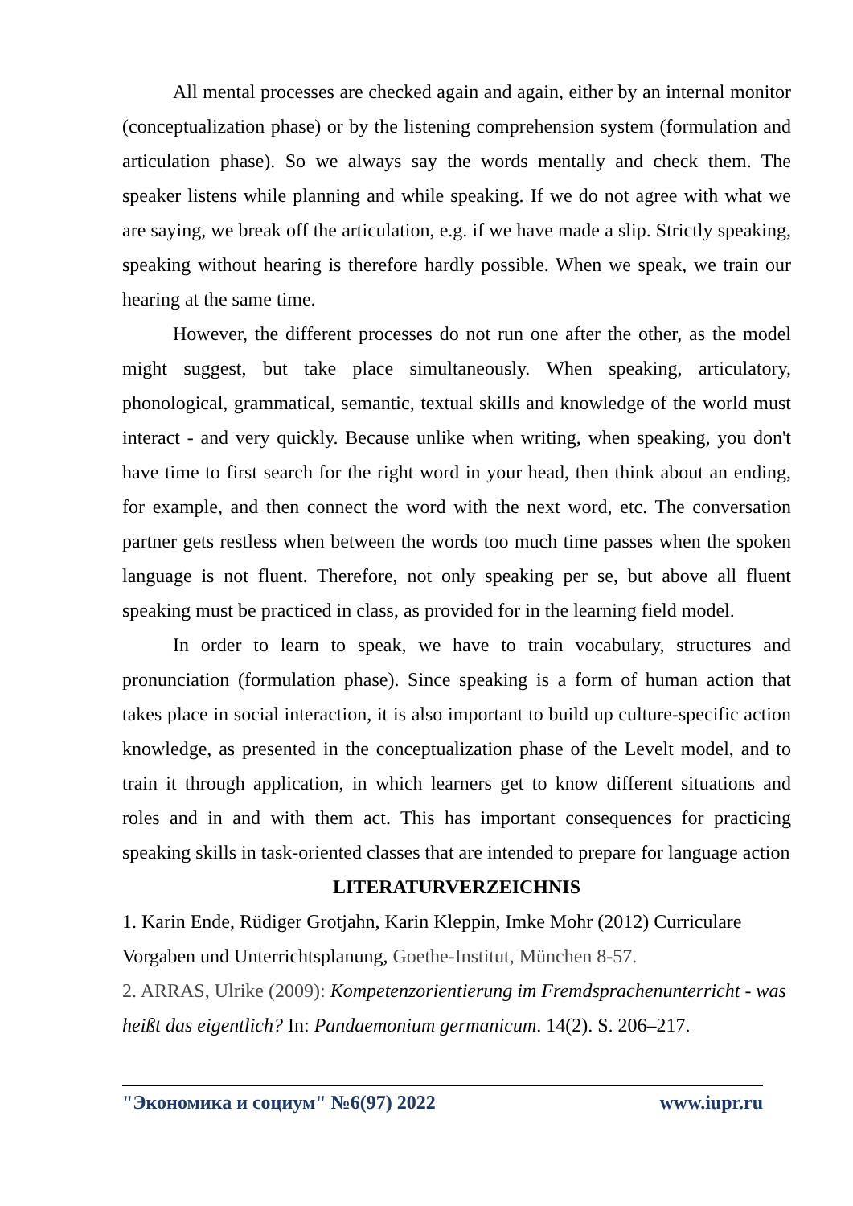All mental processes are checked again and again, either by an internal monitor (conceptualization phase) or by the listening comprehension system (formulation and articulation phase). So we always say the words mentally and check them. The speaker listens while planning and while speaking. If we do not agree with what we are saying, we break off the articulation, e.g. if we have made a slip. Strictly speaking, speaking without hearing is therefore hardly possible. When we speak, we train our hearing at the same time.
However, the different processes do not run one after the other, as the model might suggest, but take place simultaneously. When speaking, articulatory, phonological, grammatical, semantic, textual skills and knowledge of the world must interact - and very quickly. Because unlike when writing, when speaking, you don't have time to first search for the right word in your head, then think about an ending, for example, and then connect the word with the next word, etc. The conversation partner gets restless when between the words too much time passes when the spoken language is not fluent. Therefore, not only speaking per se, but above all fluent speaking must be practiced in class, as provided for in the learning field model.
In order to learn to speak, we have to train vocabulary, structures and pronunciation (formulation phase). Since speaking is a form of human action that takes place in social interaction, it is also important to build up culture-specific action knowledge, as presented in the conceptualization phase of the Levelt model, and to train it through application, in which learners get to know different situations and roles and in and with them act. This has important consequences for practicing speaking skills in task-oriented classes that are intended to prepare for language action
LITERATURVERZEICHNIS
1. Karin Ende, Rüdiger Grotjahn, Karin Kleppin, Imke Mohr (2012) Curriculare Vorgaben und Unterrichtsplanung, Goethe-Institut, München 8-57.
2. ARRAS, Ulrike (2009): Kompetenzorientierung im Fremdsprachenunterricht - was heißt das eigentlich? In: Pandaemonium germanicum. 14(2). S. 206–217.
"Экономика и социум" №6(97) 2022 www.iupr.ru